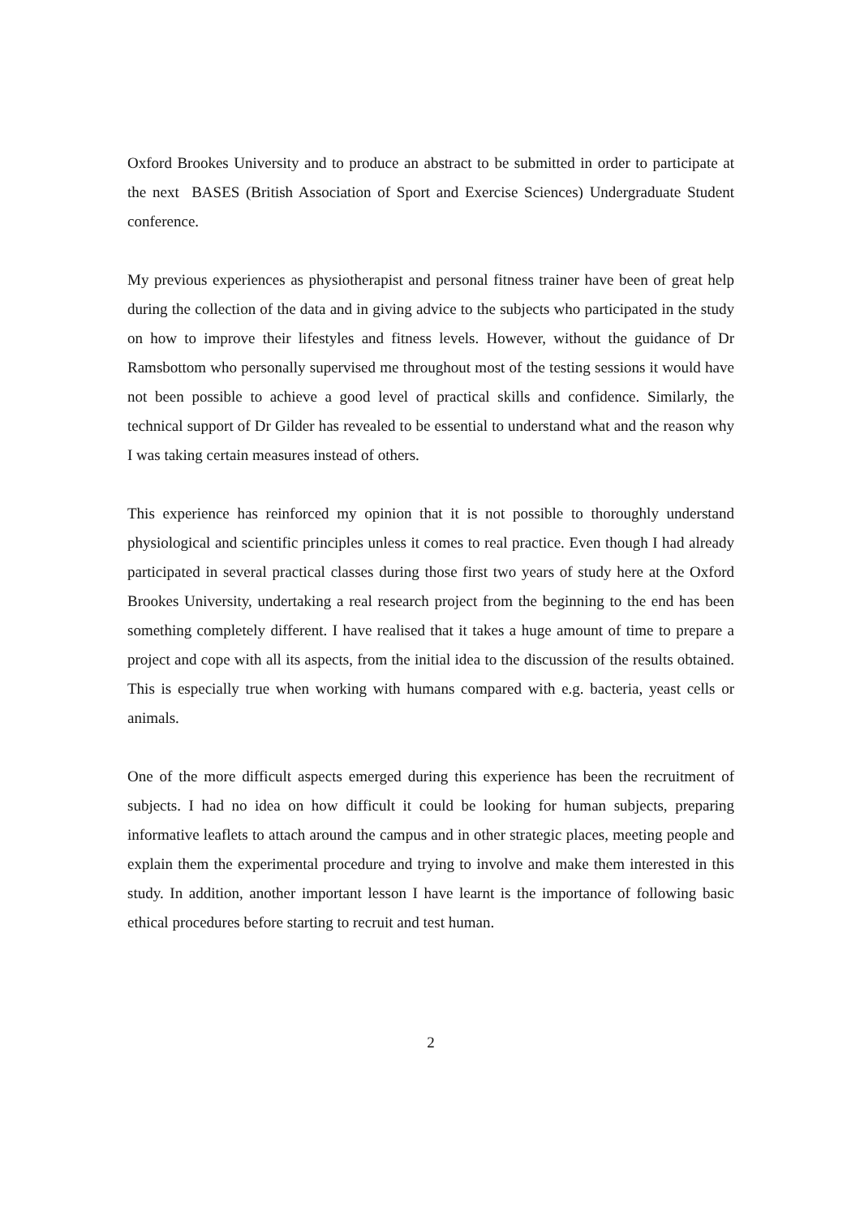Oxford Brookes University and to produce an abstract to be submitted in order to participate at the next BASES (British Association of Sport and Exercise Sciences) Undergraduate Student conference.
My previous experiences as physiotherapist and personal fitness trainer have been of great help during the collection of the data and in giving advice to the subjects who participated in the study on how to improve their lifestyles and fitness levels. However, without the guidance of Dr Ramsbottom who personally supervised me throughout most of the testing sessions it would have not been possible to achieve a good level of practical skills and confidence. Similarly, the technical support of Dr Gilder has revealed to be essential to understand what and the reason why I was taking certain measures instead of others.
This experience has reinforced my opinion that it is not possible to thoroughly understand physiological and scientific principles unless it comes to real practice. Even though I had already participated in several practical classes during those first two years of study here at the Oxford Brookes University, undertaking a real research project from the beginning to the end has been something completely different. I have realised that it takes a huge amount of time to prepare a project and cope with all its aspects, from the initial idea to the discussion of the results obtained. This is especially true when working with humans compared with e.g. bacteria, yeast cells or animals.
One of the more difficult aspects emerged during this experience has been the recruitment of subjects. I had no idea on how difficult it could be looking for human subjects, preparing informative leaflets to attach around the campus and in other strategic places, meeting people and explain them the experimental procedure and trying to involve and make them interested in this study. In addition, another important lesson I have learnt is the importance of following basic ethical procedures before starting to recruit and test human.
2